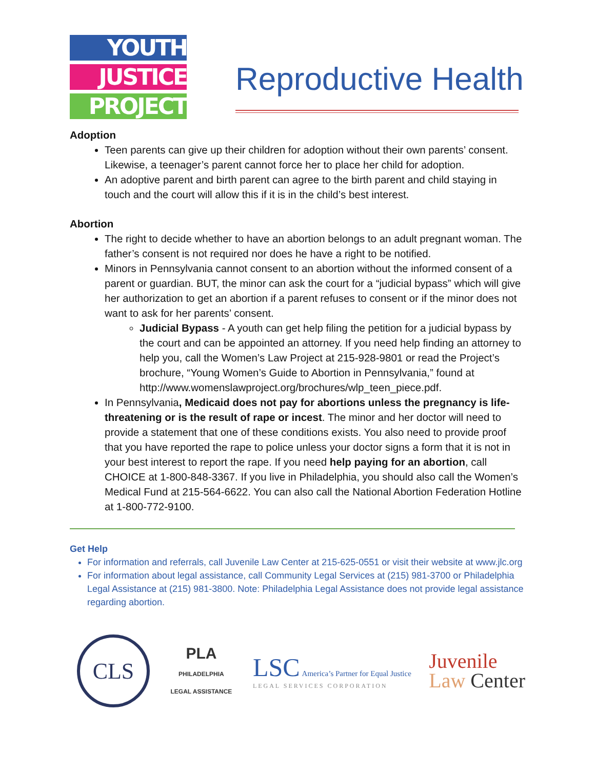YOUTH
JUSTICE
PROJECT
Reproductive Health
Adoption
Teen parents can give up their children for adoption without their own parents’ consent. Likewise, a teenager’s parent cannot force her to place her child for adoption.
An adoptive parent and birth parent can agree to the birth parent and child staying in touch and the court will allow this if it is in the child’s best interest.
Abortion
The right to decide whether to have an abortion belongs to an adult pregnant woman. The father’s consent is not required nor does he have a right to be notified.
Minors in Pennsylvania cannot consent to an abortion without the informed consent of a parent or guardian. BUT, the minor can ask the court for a “judicial bypass” which will give her authorization to get an abortion if a parent refuses to consent or if the minor does not want to ask for her parents’ consent.
Judicial Bypass - A youth can get help filing the petition for a judicial bypass by the court and can be appointed an attorney. If you need help finding an attorney to help you, call the Women’s Law Project at 215-928-9801 or read the Project’s brochure, “Young Women’s Guide to Abortion in Pennsylvania,” found at http://www.womenslawproject.org/brochures/wlp_teen_piece.pdf.
In Pennsylvania, Medicaid does not pay for abortions unless the pregnancy is life-threatening or is the result of rape or incest. The minor and her doctor will need to provide a statement that one of these conditions exists. You also need to provide proof that you have reported the rape to police unless your doctor signs a form that it is not in your best interest to report the rape. If you need help paying for an abortion, call CHOICE at 1-800-848-3367. If you live in Philadelphia, you should also call the Women’s Medical Fund at 215-564-6622. You can also call the National Abortion Federation Hotline at 1-800-772-9100.
Get Help
For information and referrals, call Juvenile Law Center at 215-625-0551 or visit their website at www.jlc.org
For information about legal assistance, call Community Legal Services at (215) 981-3700 or Philadelphia Legal Assistance at (215) 981-3800. Note: Philadelphia Legal Assistance does not provide legal assistance regarding abortion.
CLS
PLA PHILADELPHIA LEGAL ASSISTANCE
LSC America’s Partner for Equal Justice
LEGAL SERVICES CORPORATION
Juvenile
Law Center